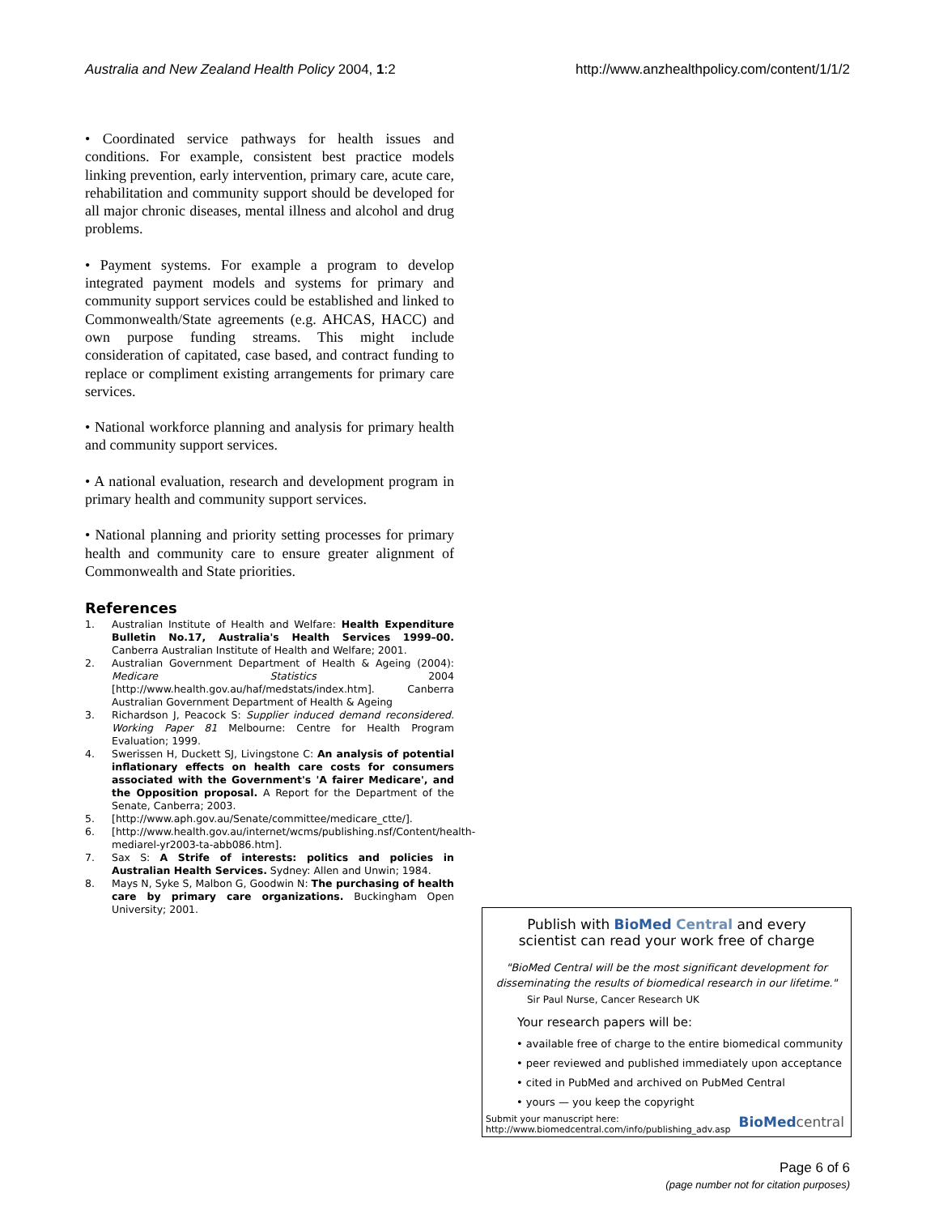Australia and New Zealand Health Policy 2004, 1:2 http://www.anzhealthpolicy.com/content/1/1/2
• Coordinated service pathways for health issues and conditions. For example, consistent best practice models linking prevention, early intervention, primary care, acute care, rehabilitation and community support should be developed for all major chronic diseases, mental illness and alcohol and drug problems.
• Payment systems. For example a program to develop integrated payment models and systems for primary and community support services could be established and linked to Commonwealth/State agreements (e.g. AHCAS, HACC) and own purpose funding streams. This might include consideration of capitated, case based, and contract funding to replace or compliment existing arrangements for primary care services.
• National workforce planning and analysis for primary health and community support services.
• A national evaluation, research and development program in primary health and community support services.
• National planning and priority setting processes for primary health and community care to ensure greater alignment of Commonwealth and State priorities.
References
1. Australian Institute of Health and Welfare: Health Expenditure Bulletin No.17, Australia's Health Services 1999–00. Canberra Australian Institute of Health and Welfare; 2001.
2. Australian Government Department of Health & Ageing (2004): Medicare Statistics 2004 [http://www.health.gov.au/haf/medstats/index.htm]. Canberra Australian Government Department of Health & Ageing
3. Richardson J, Peacock S: Supplier induced demand reconsidered. Working Paper 81 Melbourne: Centre for Health Program Evaluation; 1999.
4. Swerissen H, Duckett SJ, Livingstone C: An analysis of potential inflationary effects on health care costs for consumers associated with the Government's 'A fairer Medicare', and the Opposition proposal. A Report for the Department of the Senate, Canberra; 2003.
5. [http://www.aph.gov.au/Senate/committee/medicare_ctte/].
6. [http://www.health.gov.au/internet/wcms/publishing.nsf/Content/health-mediarel-yr2003-ta-abb086.htm].
7. Sax S: A Strife of interests: politics and policies in Australian Health Services. Sydney: Allen and Unwin; 1984.
8. Mays N, Syke S, Malbon G, Goodwin N: The purchasing of health care by primary care organizations. Buckingham Open University; 2001.
Publish with BioMed Central and every
scientist can read your work free of charge
"BioMed Central will be the most significant development for
disseminating the results of biomedical research in our lifetime."
Sir Paul Nurse, Cancer Research UK
Your research papers will be:
• available free of charge to the entire biomedical community
• peer reviewed and published immediately upon acceptance
• cited in PubMed and archived on PubMed Central
• yours — you keep the copyright
Submit your manuscript here:
http://www.biomedcentral.com/info/publishing_adv.asp BioMed central
Page 6 of 6
(page number not for citation purposes)